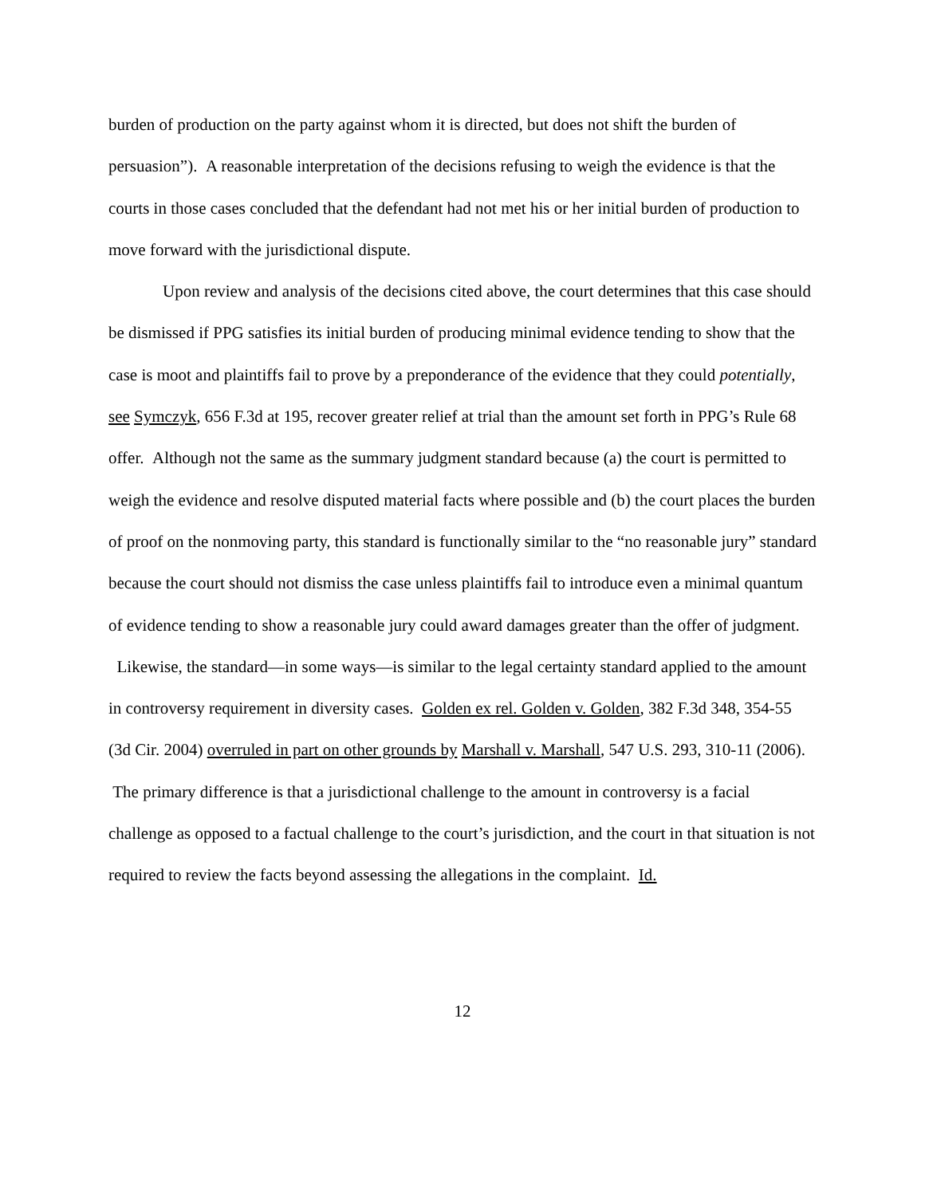burden of production on the party against whom it is directed, but does not shift the burden of persuasion”). A reasonable interpretation of the decisions refusing to weigh the evidence is that the courts in those cases concluded that the defendant had not met his or her initial burden of production to move forward with the jurisdictional dispute.
Upon review and analysis of the decisions cited above, the court determines that this case should be dismissed if PPG satisfies its initial burden of producing minimal evidence tending to show that the case is moot and plaintiffs fail to prove by a preponderance of the evidence that they could potentially, see Symczyk, 656 F.3d at 195, recover greater relief at trial than the amount set forth in PPG’s Rule 68 offer. Although not the same as the summary judgment standard because (a) the court is permitted to weigh the evidence and resolve disputed material facts where possible and (b) the court places the burden of proof on the nonmoving party, this standard is functionally similar to the “no reasonable jury” standard because the court should not dismiss the case unless plaintiffs fail to introduce even a minimal quantum of evidence tending to show a reasonable jury could award damages greater than the offer of judgment. Likewise, the standard—in some ways—is similar to the legal certainty standard applied to the amount in controversy requirement in diversity cases. Golden ex rel. Golden v. Golden, 382 F.3d 348, 354-55 (3d Cir. 2004) overruled in part on other grounds by Marshall v. Marshall, 547 U.S. 293, 310-11 (2006). The primary difference is that a jurisdictional challenge to the amount in controversy is a facial challenge as opposed to a factual challenge to the court’s jurisdiction, and the court in that situation is not required to review the facts beyond assessing the allegations in the complaint. Id.
12